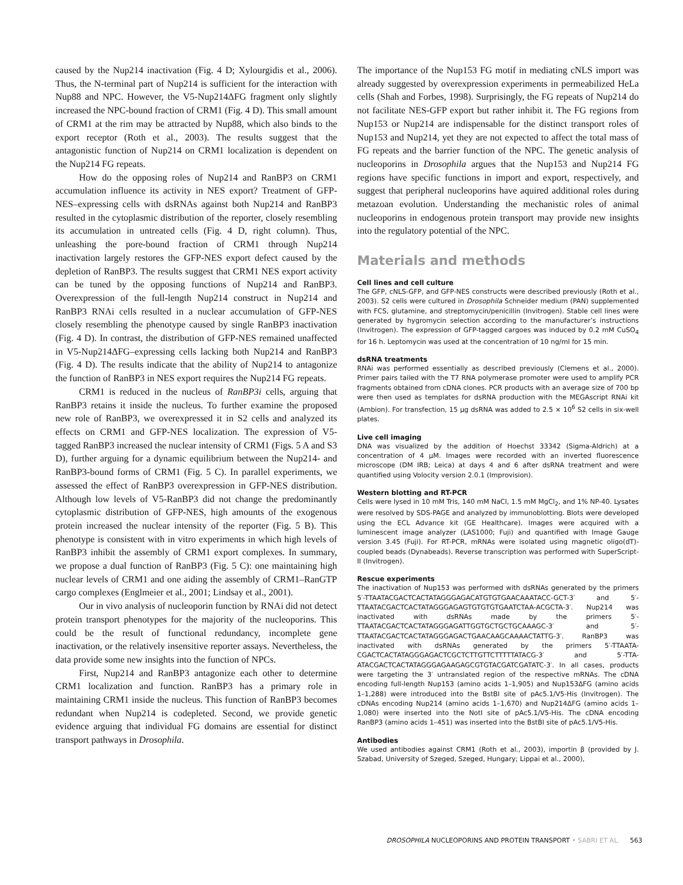caused by the Nup214 inactivation (Fig. 4 D; Xylourgidis et al., 2006). Thus, the N-terminal part of Nup214 is sufficient for the interaction with Nup88 and NPC. However, the V5-Nup214ΔFG fragment only slightly increased the NPC-bound fraction of CRM1 (Fig. 4 D). This small amount of CRM1 at the rim may be attracted by Nup88, which also binds to the export receptor (Roth et al., 2003). The results suggest that the antagonistic function of Nup214 on CRM1 localization is dependent on the Nup214 FG repeats.
How do the opposing roles of Nup214 and RanBP3 on CRM1 accumulation influence its activity in NES export? Treatment of GFP-NES–expressing cells with dsRNAs against both Nup214 and RanBP3 resulted in the cytoplasmic distribution of the reporter, closely resembling its accumulation in untreated cells (Fig. 4 D, right column). Thus, unleashing the pore-bound fraction of CRM1 through Nup214 inactivation largely restores the GFP-NES export defect caused by the depletion of RanBP3. The results suggest that CRM1 NES export activity can be tuned by the opposing functions of Nup214 and RanBP3. Overexpression of the full-length Nup214 construct in Nup214 and RanBP3 RNAi cells resulted in a nuclear accumulation of GFP-NES closely resembling the phenotype caused by single RanBP3 inactivation (Fig. 4 D). In contrast, the distribution of GFP-NES remained unaffected in V5-Nup214ΔFG–expressing cells lacking both Nup214 and RanBP3 (Fig. 4 D). The results indicate that the ability of Nup214 to antagonize the function of RanBP3 in NES export requires the Nup214 FG repeats.
CRM1 is reduced in the nucleus of RanBP3i cells, arguing that RanBP3 retains it inside the nucleus. To further examine the proposed new role of RanBP3, we overexpressed it in S2 cells and analyzed its effects on CRM1 and GFP-NES localization. The expression of V5-tagged RanBP3 increased the nuclear intensity of CRM1 (Figs. 5 A and S3 D), further arguing for a dynamic equilibrium between the Nup214- and RanBP3-bound forms of CRM1 (Fig. 5 C). In parallel experiments, we assessed the effect of RanBP3 overexpression in GFP-NES distribution. Although low levels of V5-RanBP3 did not change the predominantly cytoplasmic distribution of GFP-NES, high amounts of the exogenous protein increased the nuclear intensity of the reporter (Fig. 5 B). This phenotype is consistent with in vitro experiments in which high levels of RanBP3 inhibit the assembly of CRM1 export complexes. In summary, we propose a dual function of RanBP3 (Fig. 5 C): one maintaining high nuclear levels of CRM1 and one aiding the assembly of CRM1–RanGTP cargo complexes (Englmeier et al., 2001; Lindsay et al., 2001).
Our in vivo analysis of nucleoporin function by RNAi did not detect protein transport phenotypes for the majority of the nucleoporins. This could be the result of functional redundancy, incomplete gene inactivation, or the relatively insensitive reporter assays. Nevertheless, the data provide some new insights into the function of NPCs.
First, Nup214 and RanBP3 antagonize each other to determine CRM1 localization and function. RanBP3 has a primary role in maintaining CRM1 inside the nucleus. This function of RanBP3 becomes redundant when Nup214 is codepleted. Second, we provide genetic evidence arguing that individual FG domains are essential for distinct transport pathways in Drosophila.
The importance of the Nup153 FG motif in mediating cNLS import was already suggested by overexpression experiments in permeabilized HeLa cells (Shah and Forbes, 1998). Surprisingly, the FG repeats of Nup214 do not facilitate NES-GFP export but rather inhibit it. The FG regions from Nup153 or Nup214 are indispensable for the distinct transport roles of Nup153 and Nup214, yet they are not expected to affect the total mass of FG repeats and the barrier function of the NPC. The genetic analysis of nucleoporins in Drosophila argues that the Nup153 and Nup214 FG regions have specific functions in import and export, respectively, and suggest that peripheral nucleoporins have aquired additional roles during metazoan evolution. Understanding the mechanistic roles of animal nucleoporins in endogenous protein transport may provide new insights into the regulatory potential of the NPC.
Materials and methods
Cell lines and cell culture
The GFP, cNLS-GFP, and GFP-NES constructs were described previously (Roth et al., 2003). S2 cells were cultured in Drosophila Schneider medium (PAN) supplemented with FCS, glutamine, and streptomycin/penicillin (Invitrogen). Stable cell lines were generated by hygromycin selection according to the manufacturer’s instructions (Invitrogen). The expression of GFP-tagged cargoes was induced by 0.2 mM CuSO<sub>4</sub> for 16 h. Leptomycin was used at the concentration of 10 ng/ml for 15 min.
dsRNA treatments
RNAi was performed essentially as described previously (Clemens et al., 2000). Primer pairs tailed with the T7 RNA polymerase promoter were used to amplify PCR fragments obtained from cDNA clones. PCR products with an average size of 700 bp were then used as templates for dsRNA production with the MEGAscript RNAi kit (Ambion). For transfection, 15 μg dsRNA was added to 2.5 × 10<sup>6</sup> S2 cells in six-well plates.
Live cell imaging
DNA was visualized by the addition of Hoechst 33342 (Sigma-Aldrich) at a concentration of 4 μM. Images were recorded with an inverted fluorescence microscope (DM IRB; Leica) at days 4 and 6 after dsRNA treatment and were quantified using Volocity version 2.0.1 (Improvision).
Western blotting and RT-PCR
Cells were lysed in 10 mM Tris, 140 mM NaCl, 1.5 mM MgCl<sub>2</sub>, and 1% NP-40. Lysates were resolved by SDS-PAGE and analyzed by immunoblotting. Blots were developed using the ECL Advance kit (GE Healthcare). Images were acquired with a luminescent image analyzer (LAS1000; Fuji) and quantified with Image Gauge version 3.45 (Fuji). For RT-PCR, mRNAs were isolated using magnetic oligo(dT)-coupled beads (Dynabeads). Reverse transcription was performed with SuperScript-II (Invitrogen).
Rescue experiments
The inactivation of Nup153 was performed with dsRNAs generated by the primers 5′-TTAATACGACTCACTATAGGGAGACATGTGTGAACAAATACC-GCT-3′ and 5′-TTAATACGACTCACTATAGGGAGAGTGTGTGTGAATCTAA-ACGCTA-3′. Nup214 was inactivated with dsRNAs made by the primers 5′-TTAATACGACTCACTATAGGGAGATTGGTGCTGCTGCAAAGC-3′ and 5′-TTAATACGACTCACTATAGGGAGACTGAACAAGCAAAACTATTG-3′. RanBP3 was inactivated with dsRNAs generated by the primers 5′-TTAATA-CGACTCACTATAGGGAGACTCGCTCTTGTTCTTTTTATACG-3′ and 5′-TTA-ATACGACTCACTATAGGGAGAAGAGCGTGTACGATCGATATC-3′. In all cases, products were targeting the 3′ untranslated region of the respective mRNAs. The cDNA encoding full-length Nup153 (amino acids 1–1,905) and Nup153ΔFG (amino acids 1–1,288) were introduced into the BstBI site of pAc5.1/V5-His (Invitrogen). The cDNAs encoding Nup214 (amino acids 1–1,670) and Nup214ΔFG (amino acids 1–1,080) were inserted into the NotI site of pAc5.1/V5-His. The cDNA encoding RanBP3 (amino acids 1–451) was inserted into the BstBI site of pAc5.1/V5-His.
Antibodies
We used antibodies against CRM1 (Roth et al., 2003), importin β (provided by J. Szabad, University of Szeged, Szeged, Hungary; Lippai et al., 2000),
DROSOPHILA NUCLEOPORINS AND PROTEIN TRANSPORT • SABRI ET AL. 563